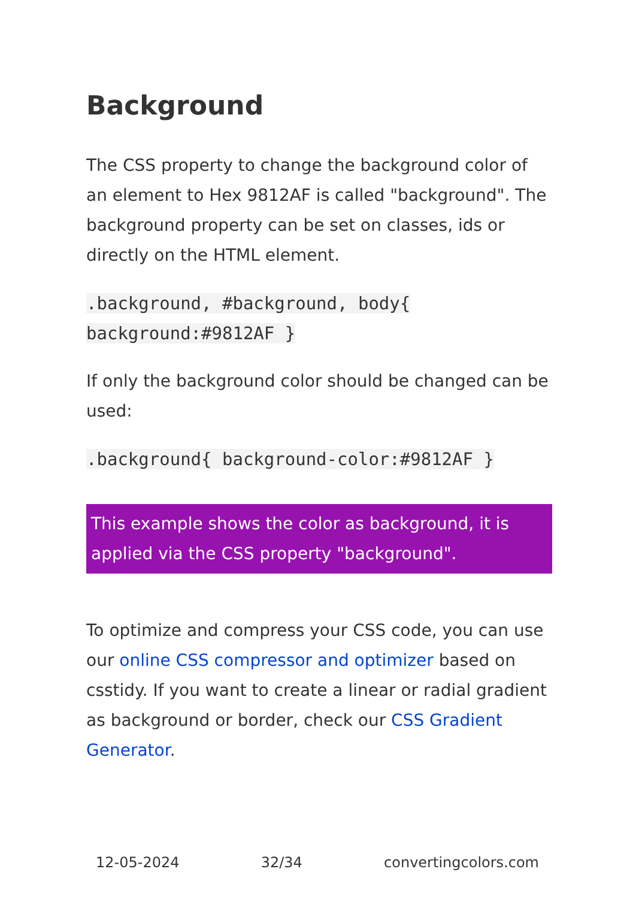Background
The CSS property to change the background color of an element to Hex 9812AF is called "background". The background property can be set on classes, ids or directly on the HTML element.
.background, #background, body{
background:#9812AF }
If only the background color should be changed can be used:
.background{ background-color:#9812AF }
This example shows the color as background, it is applied via the CSS property "background".
To optimize and compress your CSS code, you can use our online CSS compressor and optimizer based on csstidy. If you want to create a linear or radial gradient as background or border, check our CSS Gradient Generator.
12-05-2024 32/34 convertingcolors.com